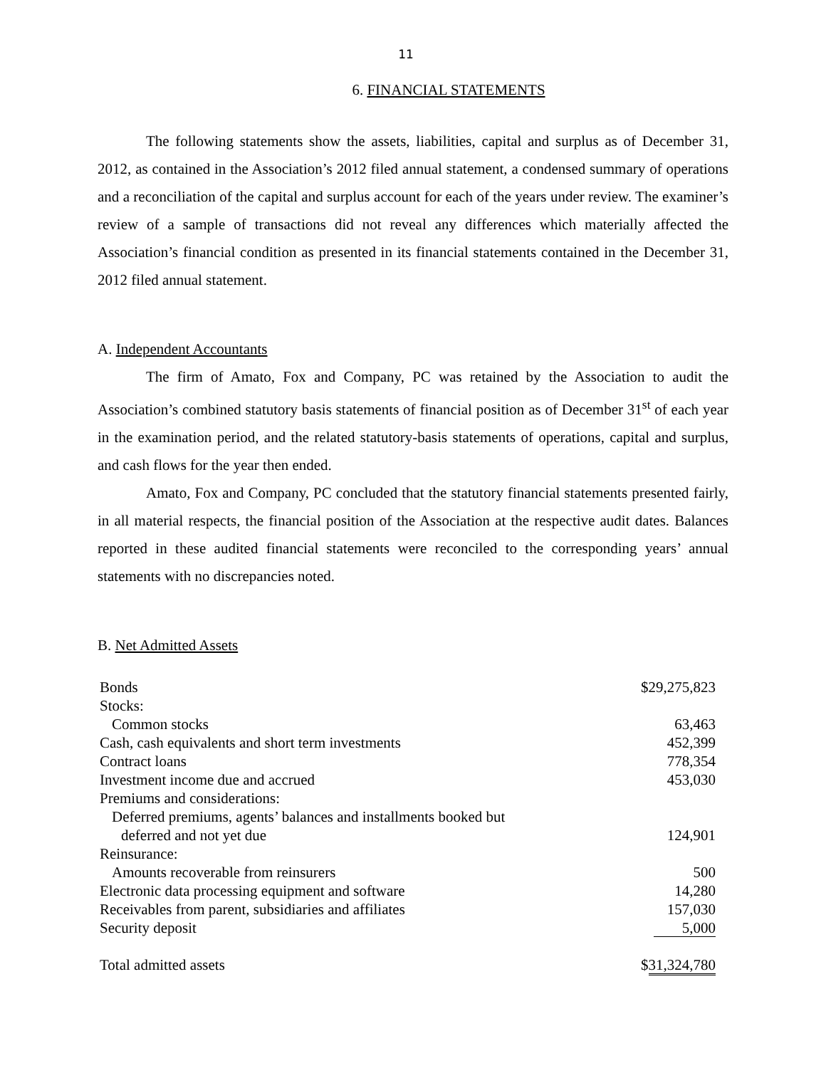11
6. FINANCIAL STATEMENTS
The following statements show the assets, liabilities, capital and surplus as of December 31, 2012, as contained in the Association’s 2012 filed annual statement, a condensed summary of operations and a reconciliation of the capital and surplus account for each of the years under review. The examiner’s review of a sample of transactions did not reveal any differences which materially affected the Association’s financial condition as presented in its financial statements contained in the December 31, 2012 filed annual statement.
A. Independent Accountants
The firm of Amato, Fox and Company, PC was retained by the Association to audit the Association’s combined statutory basis statements of financial position as of December 31<sup>st</sup> of each year in the examination period, and the related statutory-basis statements of operations, capital and surplus, and cash flows for the year then ended.
Amato, Fox and Company, PC concluded that the statutory financial statements presented fairly, in all material respects, the financial position of the Association at the respective audit dates. Balances reported in these audited financial statements were reconciled to the corresponding years’ annual statements with no discrepancies noted.
B. Net Admitted Assets
| Bonds | $29,275,823 |
| Stocks: | |
| Common stocks | 63,463 |
| Cash, cash equivalents and short term investments | 452,399 |
| Contract loans | 778,354 |
| Investment income due and accrued | 453,030 |
| Premiums and considerations: | |
| Deferred premiums, agents’ balances and installments booked but deferred and not yet due | 124,901 |
| Reinsurance: | |
| Amounts recoverable from reinsurers | 500 |
| Electronic data processing equipment and software | 14,280 |
| Receivables from parent, subsidiaries and affiliates | 157,030 |
| Security deposit | 5,000 |
| Total admitted assets | $ 31,324,780 |